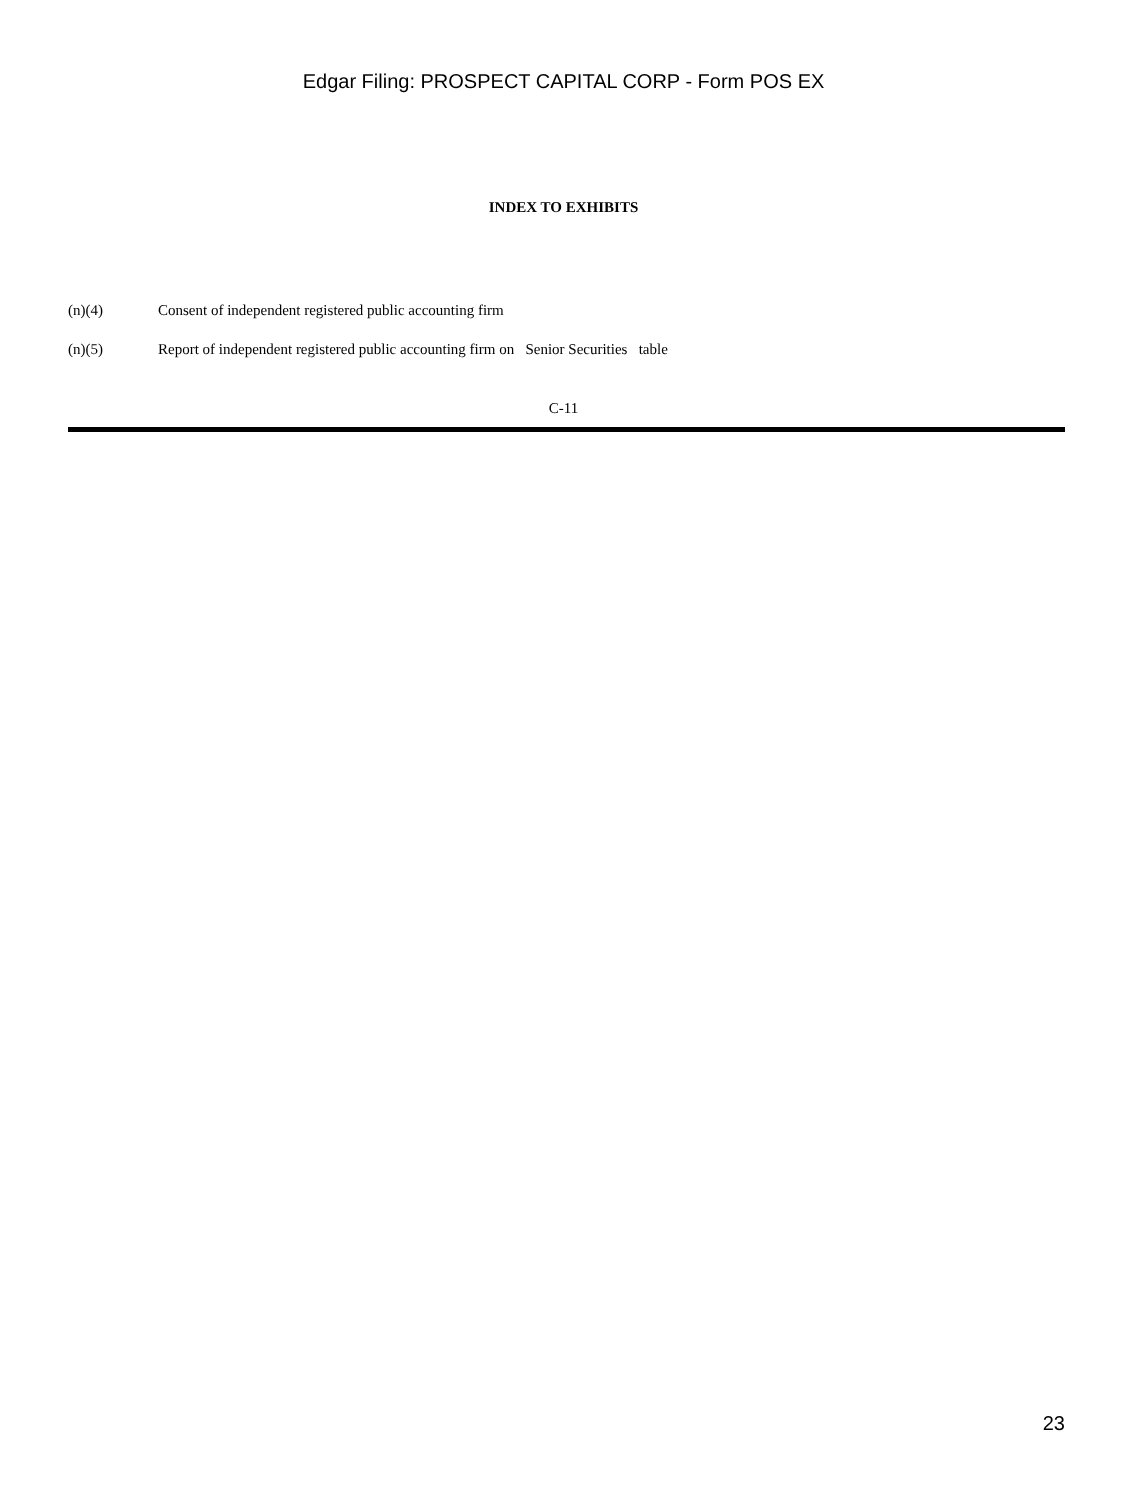Edgar Filing: PROSPECT CAPITAL CORP - Form POS EX
INDEX TO EXHIBITS
(n)(4) Consent of independent registered public accounting firm
(n)(5) Report of independent registered public accounting firm on Senior Securities table
C-11
23